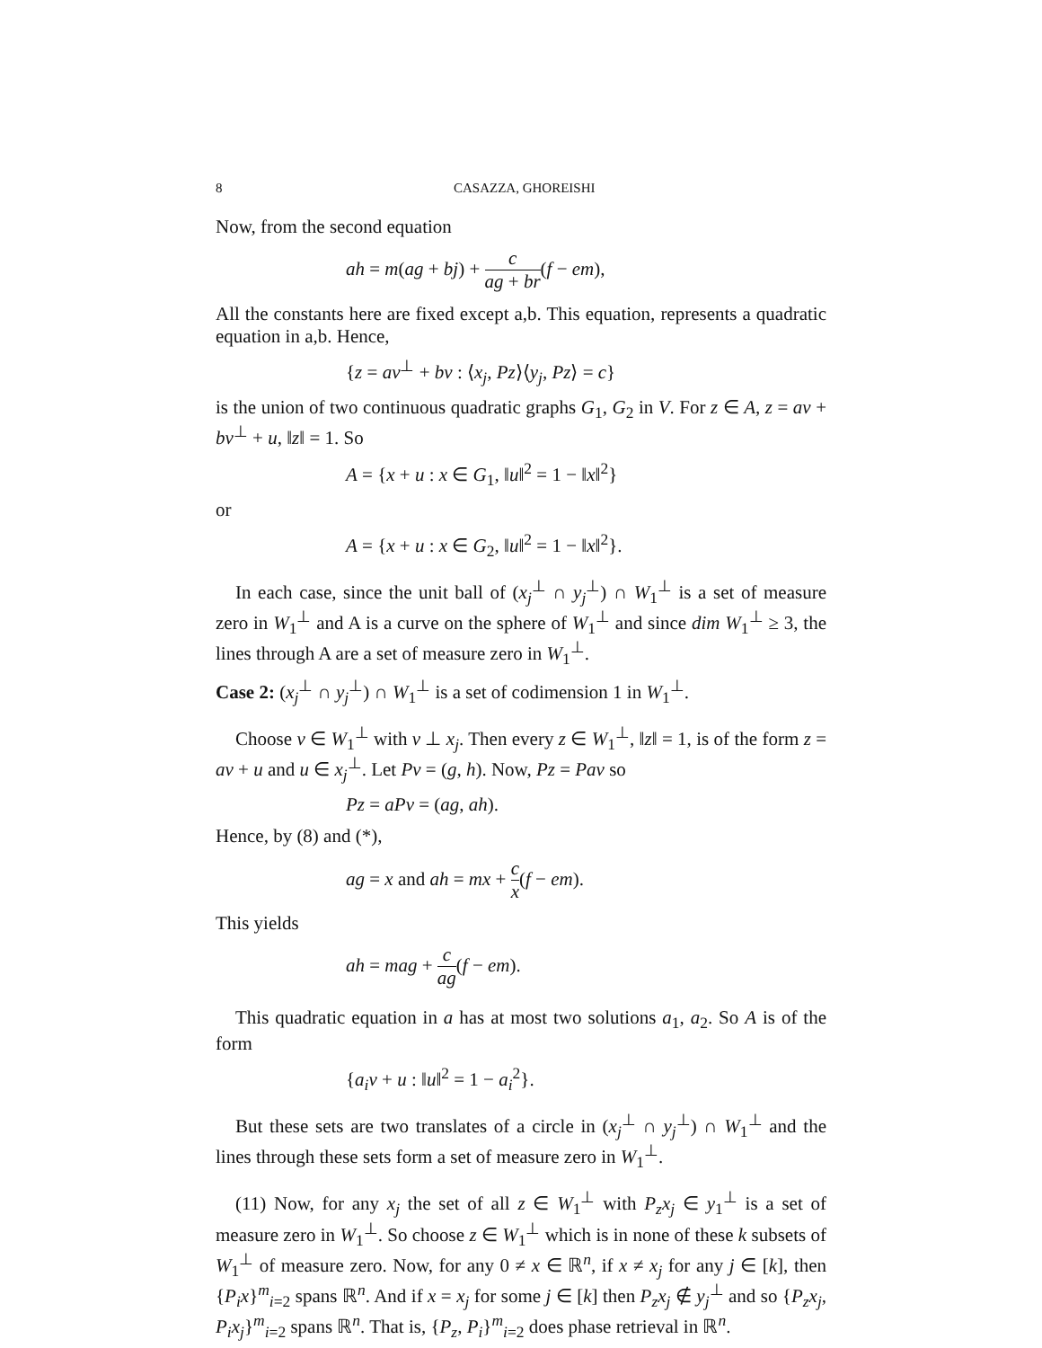8 CASAZZA, GHOREISHI
Now, from the second equation
ah = m(ag + bj) + c ag + br(f − em),
All the constants here are fixed except a,b. This equation, represents a quadratic equation in a,b. Hence,
{z = av<sup>⊥</sup> + bv : ⟨x<sub>j</sub>, Pz⟩⟨y<sub>j</sub>, Pz⟩ = c}
is the union of two continuous quadratic graphs G<sub>1</sub>, G<sub>2</sub> in V. For z ∈ A, z = av + bv<sup>⊥</sup> + u, ‖z‖ = 1. So
A = {x + u : x ∈ G<sub>1</sub>, ‖u‖<sup>2</sup> = 1 − ‖x‖<sup>2</sup>}
or
A = {x + u : x ∈ G<sub>2</sub>, ‖u‖<sup>2</sup> = 1 − ‖x‖<sup>2</sup>}.
In each case, since the unit ball of (x<sub>j</sub><sup>⊥</sup> ∩ y<sub>j</sub><sup>⊥</sup>) ∩ W<sub>1</sub><sup>⊥</sup> is a set of measure zero in W<sub>1</sub><sup>⊥</sup> and A is a curve on the sphere of W<sub>1</sub><sup>⊥</sup> and since dim W<sub>1</sub><sup>⊥</sup> ≥ 3, the lines through A are a set of measure zero in W<sub>1</sub><sup>⊥</sup>.
Case 2: (x<sub>j</sub><sup>⊥</sup> ∩ y<sub>j</sub><sup>⊥</sup>) ∩ W<sub>1</sub><sup>⊥</sup> is a set of codimension 1 in W<sub>1</sub><sup>⊥</sup>.
Choose v ∈ W<sub>1</sub><sup>⊥</sup> with v ⊥ x<sub>j</sub>. Then every z ∈ W<sub>1</sub><sup>⊥</sup>, ‖z‖ = 1, is of the form z = av + u and u ∈ x<sub>j</sub><sup>⊥</sup>. Let Pv = (g, h). Now, Pz = Pav so
Pz = aPv = (ag, ah).
Hence, by (8) and (*),
ag = x and ah = mx + c x(f − em).
This yields
ah = mag + c ag(f − em).
This quadratic equation in a has at most two solutions a<sub>1</sub>, a<sub>2</sub>. So A is of the form
{a<sub>i</sub>v + u : ‖u‖<sup>2</sup> = 1 − a<sub>i</sub><sup>2</sup>}.
But these sets are two translates of a circle in (x<sub>j</sub><sup>⊥</sup> ∩ y<sub>j</sub><sup>⊥</sup>) ∩ W<sub>1</sub><sup>⊥</sup> and the lines through these sets form a set of measure zero in W<sub>1</sub><sup>⊥</sup>.
(11) Now, for any x<sub>j</sub> the set of all z ∈ W<sub>1</sub><sup>⊥</sup> with P<sub>z</sub>x<sub>j</sub> ∈ y<sub>1</sub><sup>⊥</sup> is a set of measure zero in W<sub>1</sub><sup>⊥</sup>. So choose z ∈ W<sub>1</sub><sup>⊥</sup> which is in none of these k subsets of W<sub>1</sub><sup>⊥</sup> of measure zero. Now, for any 0 ≠ x ∈ ℝ<sup>n</sup>, if x ≠ x<sub>j</sub> for any j ∈ [k], then {P<sub>i</sub>x}<sup>m</sup><sub>i=2</sub> spans ℝ<sup>n</sup>. And if x = x<sub>j</sub> for some j ∈ [k] then P<sub>z</sub>x<sub>j</sub> ∉ y<sub>j</sub><sup>⊥</sup> and so {P<sub>z</sub>x<sub>j</sub>, P<sub>i</sub>x<sub>j</sub>}<sup>m</sup><sub>i=2</sub> spans ℝ<sup>n</sup>. That is, {P<sub>z</sub>, P<sub>i</sub>}<sup>m</sup><sub>i=2</sub> does phase retrieval in ℝ<sup>n</sup>.